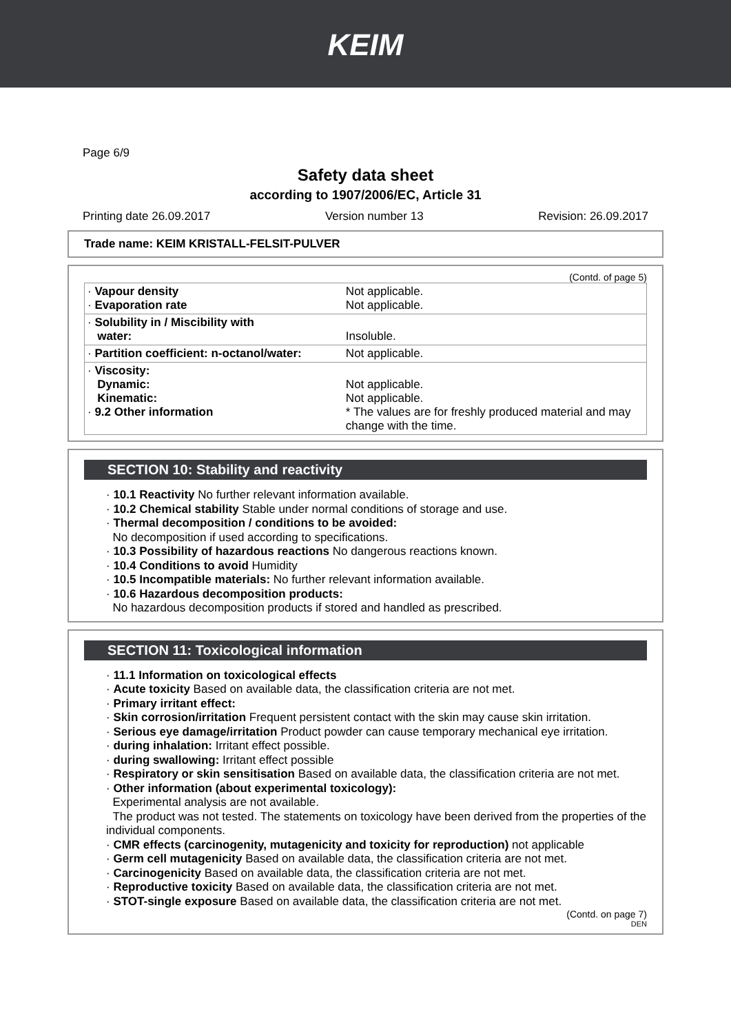KEIM
Page 6/9
Safety data sheet
according to 1907/2006/EC, Article 31
Printing date 26.09.2017 Version number 13 Revision: 26.09.2017
Trade name: KEIM KRISTALL-FELSIT-PULVER
(Contd. of page 5)
| · Vapour density · Evaporation rate | Not applicable. Not applicable. |
| · Solubility in / Miscibility with water: | Insoluble. |
| · Partition coefficient: n-octanol/water: | Not applicable. |
| · Viscosity: Dynamic: Kinematic: · 9.2 Other information | Not applicable. Not applicable. * The values are for freshly produced material and may change with the time. |
SECTION 10: Stability and reactivity
· 10.1 Reactivity No further relevant information available.
· 10.2 Chemical stability Stable under normal conditions of storage and use.
· Thermal decomposition / conditions to be avoided:
No decomposition if used according to specifications.
· 10.3 Possibility of hazardous reactions No dangerous reactions known.
· 10.4 Conditions to avoid Humidity
· 10.5 Incompatible materials: No further relevant information available.
· 10.6 Hazardous decomposition products:
No hazardous decomposition products if stored and handled as prescribed.
SECTION 11: Toxicological information
· 11.1 Information on toxicological effects
· Acute toxicity Based on available data, the classification criteria are not met.
· Primary irritant effect:
· Skin corrosion/irritation Frequent persistent contact with the skin may cause skin irritation.
· Serious eye damage/irritation Product powder can cause temporary mechanical eye irritation.
· during inhalation: Irritant effect possible.
· during swallowing: Irritant effect possible
· Respiratory or skin sensitisation Based on available data, the classification criteria are not met.
· Other information (about experimental toxicology):
Experimental analysis are not available.
The product was not tested. The statements on toxicology have been derived from the properties of the individual components.
· CMR effects (carcinogenity, mutagenicity and toxicity for reproduction) not applicable
· Germ cell mutagenicity Based on available data, the classification criteria are not met.
· Carcinogenicity Based on available data, the classification criteria are not met.
· Reproductive toxicity Based on available data, the classification criteria are not met.
· STOT-single exposure Based on available data, the classification criteria are not met.
(Contd. on page 7)
DEN